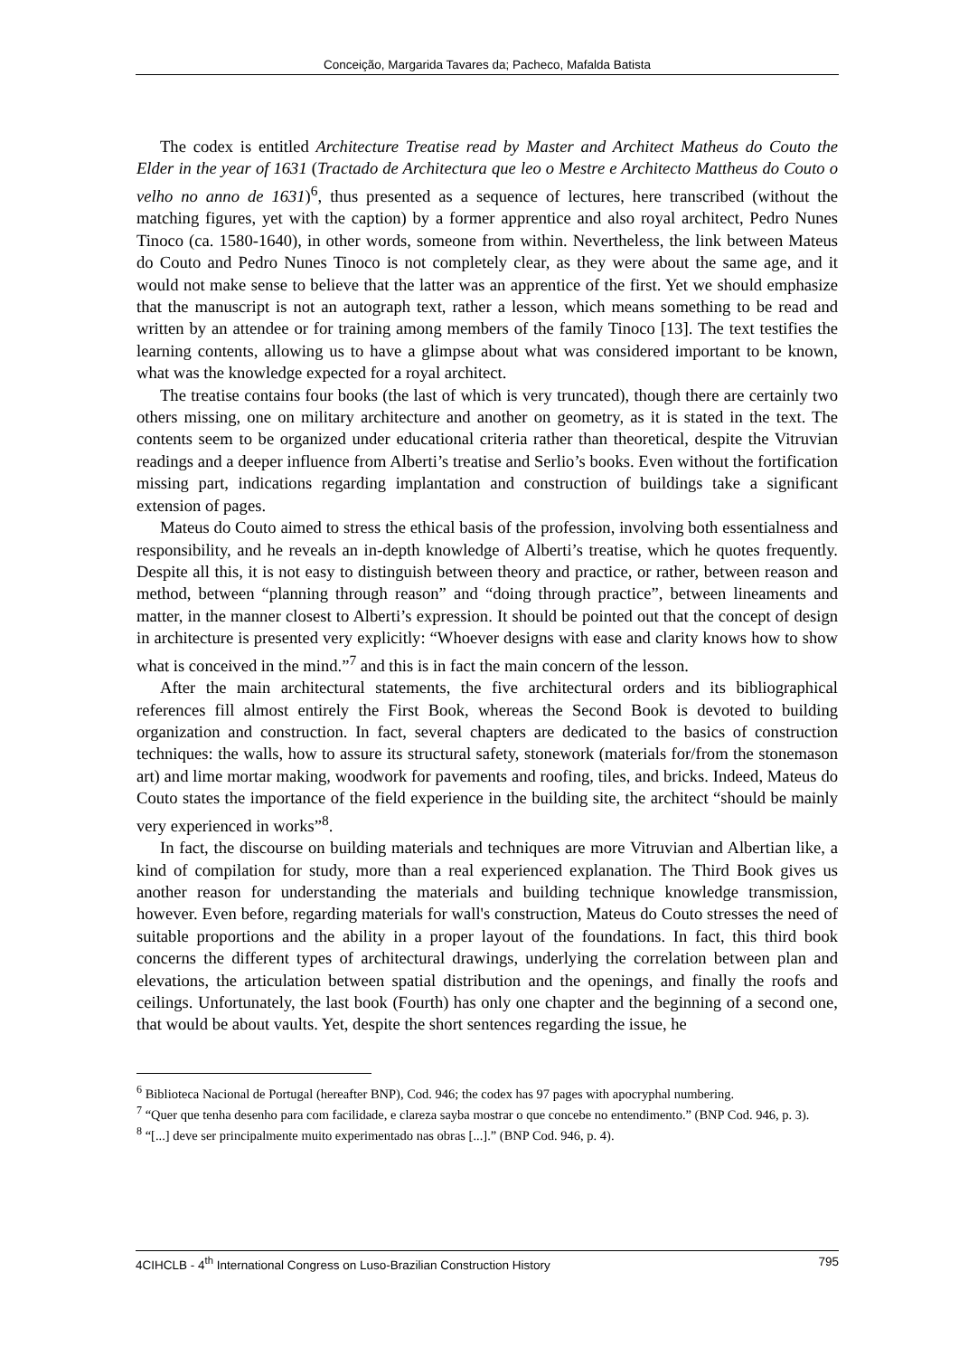Conceição, Margarida Tavares da; Pacheco, Mafalda Batista
The codex is entitled Architecture Treatise read by Master and Architect Matheus do Couto the Elder in the year of 1631 (Tractado de Architectura que leo o Mestre e Architecto Mattheus do Couto o velho no anno de 1631)<sup>6</sup>, thus presented as a sequence of lectures, here transcribed (without the matching figures, yet with the caption) by a former apprentice and also royal architect, Pedro Nunes Tinoco (ca. 1580-1640), in other words, someone from within. Nevertheless, the link between Mateus do Couto and Pedro Nunes Tinoco is not completely clear, as they were about the same age, and it would not make sense to believe that the latter was an apprentice of the first. Yet we should emphasize that the manuscript is not an autograph text, rather a lesson, which means something to be read and written by an attendee or for training among members of the family Tinoco [13]. The text testifies the learning contents, allowing us to have a glimpse about what was considered important to be known, what was the knowledge expected for a royal architect.
The treatise contains four books (the last of which is very truncated), though there are certainly two others missing, one on military architecture and another on geometry, as it is stated in the text. The contents seem to be organized under educational criteria rather than theoretical, despite the Vitruvian readings and a deeper influence from Alberti’s treatise and Serlio’s books. Even without the fortification missing part, indications regarding implantation and construction of buildings take a significant extension of pages.
Mateus do Couto aimed to stress the ethical basis of the profession, involving both essentialness and responsibility, and he reveals an in-depth knowledge of Alberti’s treatise, which he quotes frequently. Despite all this, it is not easy to distinguish between theory and practice, or rather, between reason and method, between “planning through reason” and “doing through practice”, between lineaments and matter, in the manner closest to Alberti’s expression. It should be pointed out that the concept of design in architecture is presented very explicitly: “Whoever designs with ease and clarity knows how to show what is conceived in the mind.”<sup>7</sup> and this is in fact the main concern of the lesson.
After the main architectural statements, the five architectural orders and its bibliographical references fill almost entirely the First Book, whereas the Second Book is devoted to building organization and construction. In fact, several chapters are dedicated to the basics of construction techniques: the walls, how to assure its structural safety, stonework (materials for/from the stonemason art) and lime mortar making, woodwork for pavements and roofing, tiles, and bricks. Indeed, Mateus do Couto states the importance of the field experience in the building site, the architect “should be mainly very experienced in works”<sup>8</sup>.
In fact, the discourse on building materials and techniques are more Vitruvian and Albertian like, a kind of compilation for study, more than a real experienced explanation. The Third Book gives us another reason for understanding the materials and building technique knowledge transmission, however. Even before, regarding materials for wall's construction, Mateus do Couto stresses the need of suitable proportions and the ability in a proper layout of the foundations. In fact, this third book concerns the different types of architectural drawings, underlying the correlation between plan and elevations, the articulation between spatial distribution and the openings, and finally the roofs and ceilings. Unfortunately, the last book (Fourth) has only one chapter and the beginning of a second one, that would be about vaults. Yet, despite the short sentences regarding the issue, he
<sup>6</sup> Biblioteca Nacional de Portugal (hereafter BNP), Cod. 946; the codex has 97 pages with apocryphal numbering.
<sup>7</sup> “Quer que tenha desenho para com facilidade, e clareza sayba mostrar o que concebe no entendimento.” (BNP Cod. 946, p. 3).
<sup>8</sup> “[...] deve ser principalmente muito experimentado nas obras [...].” (BNP Cod. 946, p. 4).
4CIHCLB - 4<sup>th</sup> International Congress on Luso-Brazilian Construction History 795